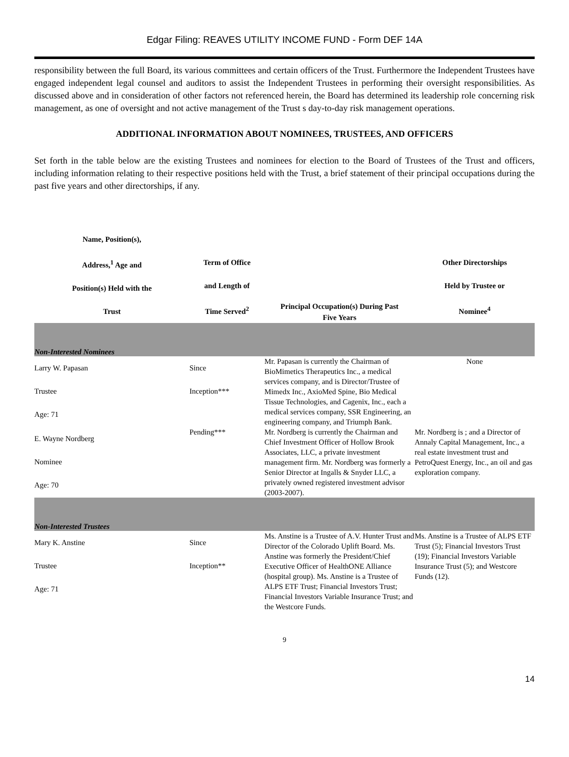Edgar Filing: REAVES UTILITY INCOME FUND - Form DEF 14A
responsibility between the full Board, its various committees and certain officers of the Trust. Furthermore the Independent Trustees have engaged independent legal counsel and auditors to assist the Independent Trustees in performing their oversight responsibilities. As discussed above and in consideration of other factors not referenced herein, the Board has determined its leadership role concerning risk management, as one of oversight and not active management of the Trust s day-to-day risk management operations.
ADDITIONAL INFORMATION ABOUT NOMINEES, TRUSTEES, AND OFFICERS
Set forth in the table below are the existing Trustees and nominees for election to the Board of Trustees of the Trust and officers, including information relating to their respective positions held with the Trust, a brief statement of their principal occupations during the past five years and other directorships, if any.
| Name, Position(s), Address,<sup>1</sup> Age and Position(s) Held with the Trust | Term of Office and Length of Time Served<sup>2</sup> | Principal Occupation(s) During Past Five Years | Other Directorships Held by Trustee or Nominee<sup>4</sup> |
| --- | --- | --- | --- |
| Non-Interested Nominees | | | |
| Larry W. Papasan Trustee Age: 71 | Since Inception*** | Mr. Papasan is currently the Chairman of BioMimetics Therapeutics Inc., a medical services company, and is Director/Trustee of Mimedx Inc., AxioMed Spine, Bio Medical Tissue Technologies, and Cagenix, Inc., each a medical services company, SSR Engineering, an engineering company, and Triumph Bank. | None |
| E. Wayne Nordberg Nominee Age: 70 | Pending*** | Mr. Nordberg is currently the Chairman and Chief Investment Officer of Hollow Brook Associates, LLC, a private investment management firm. Mr. Nordberg was formerly a Senior Director at Ingalls & Snyder LLC, a privately owned registered investment advisor (2003-2007). | Mr. Nordberg is ; and a Director of Annaly Capital Management, Inc., a real estate investment trust and PetroQuest Energy, Inc., an oil and gas exploration company. |
| Non-Interested Trustees | | | |
| Mary K. Anstine Trustee Age: 71 | Since Inception** | Ms. Anstine is a Trustee of A.V. Hunter Trust and Director of the Colorado Uplift Board. Ms. Anstine was formerly the President/Chief Executive Officer of HealthONE Alliance (hospital group). Ms. Anstine is a Trustee of ALPS ETF Trust; Financial Investors Trust; Financial Investors Variable Insurance Trust; and the Westcore Funds. | Ms. Anstine is a Trustee of ALPS ETF Trust (5); Financial Investors Trust (19); Financial Investors Variable Insurance Trust (5); and Westcore Funds (12). |
9
14